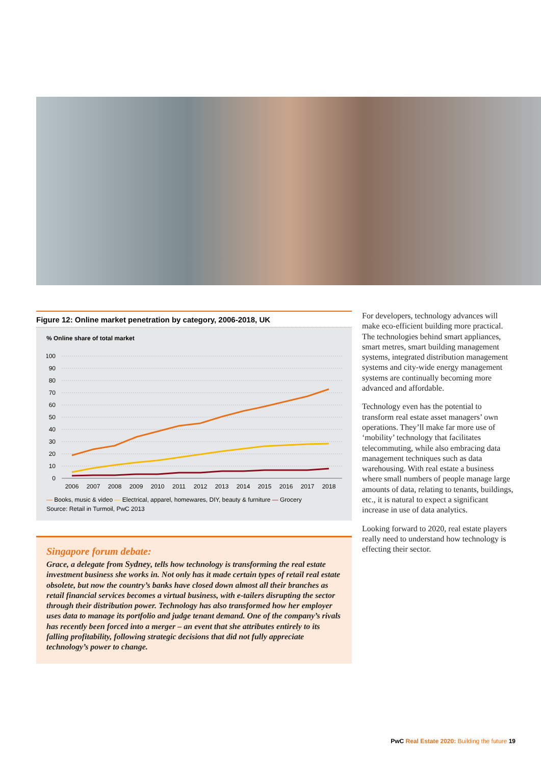Figure 12: Online market penetration by category, 2006-2018, UK
% Online share of total market
100
90
80
70
60
50
40
30
20
10
0
2006
2007
2008
2009
2010
2011
2012
2013
2014
2015
2016
2017
2018
— Books, music & video — Electrical, apparel, homewares, DIY, beauty & furniture — Grocery
Source: Retail in Turmoil, PwC 2013
Singapore forum debate:
Grace, a delegate from Sydney, tells how technology is transforming the real estate investment business she works in. Not only has it made certain types of retail real estate obsolete, but now the country’s banks have closed down almost all their branches as retail financial services becomes a virtual business, with e-tailers disrupting the sector through their distribution power. Technology has also transformed how her employer uses data to manage its portfolio and judge tenant demand. One of the company’s rivals has recently been forced into a merger – an event that she attributes entirely to its falling profitability, following strategic decisions that did not fully appreciate technology’s power to change.
For developers, technology advances will make eco-efficient building more practical. The technologies behind smart appliances, smart metres, smart building management systems, integrated distribution management systems and city-wide energy management systems are continually becoming more advanced and affordable.
Technology even has the potential to transform real estate asset managers’ own operations. They’ll make far more use of ‘mobility’ technology that facilitates telecommuting, while also embracing data management techniques such as data warehousing. With real estate a business where small numbers of people manage large amounts of data, relating to tenants, buildings, etc., it is natural to expect a significant increase in use of data analytics.
Looking forward to 2020, real estate players really need to understand how technology is effecting their sector.
PwC Real Estate 2020: Building the future 19